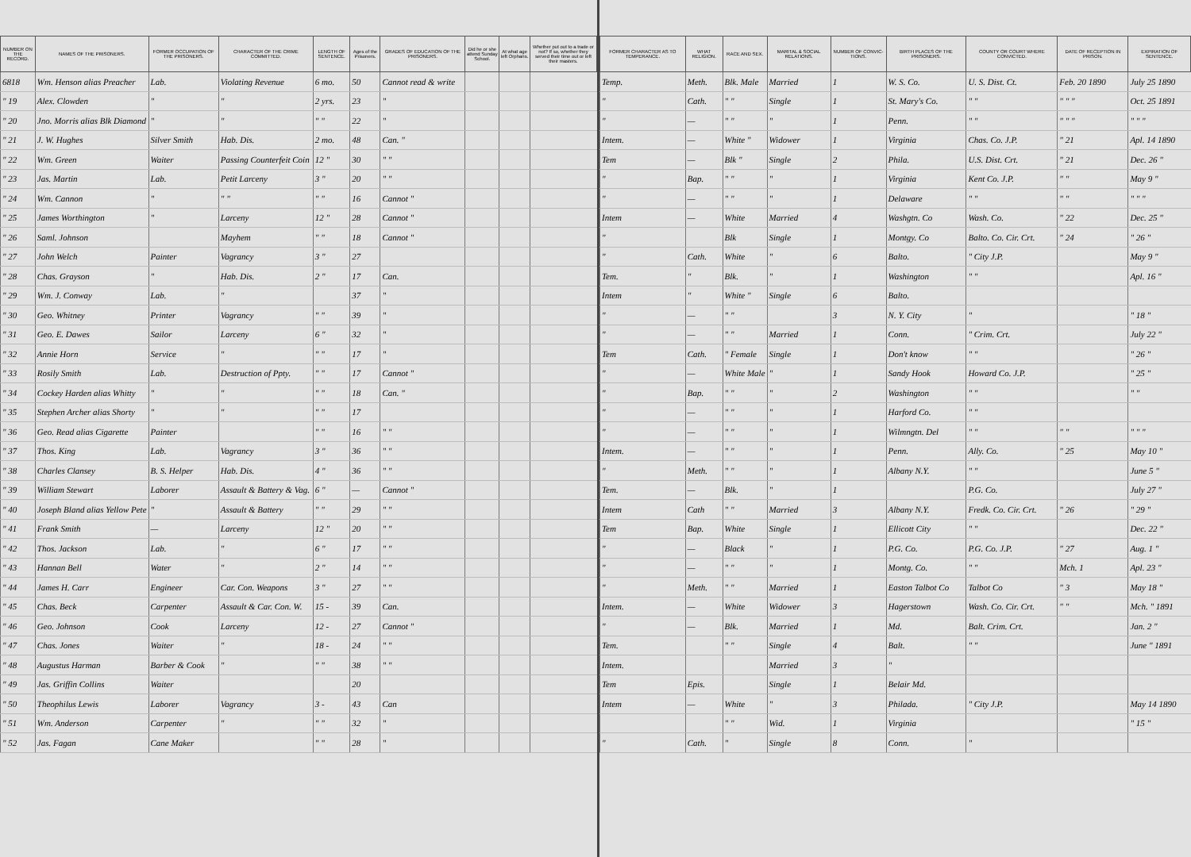| NUMBER ON THE RECORD. | NAMES OF THE PRISONERS. | FORMER OCCUPATION OF THE PRISONERS. | CHARACTER OF THE CRIME COMMITTED. | LENGTH OF SENTENCE. | Ages of the Prisoners. | GRADES OF EDUCATION OF THE PRISONERS. | Did he or she attend Sunday School. | At what age left Orphans. | Whether put out to a trade or not? If so, whether they served their time out or left their masters. |
| --- | --- | --- | --- | --- | --- | --- | --- | --- | --- |
| 6818 | Wm. Henson alias Preacher | Lab. | Violating Revenue | 6 mo. | 50 | Cannot read & write | | | |
| " 19 | Alex. Clowden | " | " | 2 yrs. | 23 | " | | | |
| " 20 | Jno. Morris alias Blk Diamond | " | " | " " | 22 | " | | | |
| " 21 | J. W. Hughes | Silver Smith | Hab. Dis. | 2 mo. | 48 | Can. " | | | |
| " 22 | Wm. Green | Waiter | Passing Counterfeit Coin | 12 " | 30 | " " | | | |
| " 23 | Jas. Martin | Lab. | Petit Larceny | 3 " | 20 | " " | | | |
| " 24 | Wm. Cannon | " | " " | " " | 16 | Cannot " | | | |
| " 25 | James Worthington | " | Larceny | 12 " | 28 | Cannot " | | | |
| " 26 | Saml. Johnson | | Mayhem | " " | 18 | Cannot " | | | |
| " 27 | John Welch | Painter | Vagrancy | 3 " | 27 | | | | |
| " 28 | Chas. Grayson | " | Hab. Dis. | 2 " | 17 | Can. | | | |
| " 29 | Wm. J. Conway | Lab. | " | | 37 | " | | | |
| " 30 | Geo. Whitney | Printer | Vagrancy | " " | 39 | " | | | |
| " 31 | Geo. E. Dawes | Sailor | Larceny | 6 " | 32 | " | | | |
| " 32 | Annie Horn | Service | " | " " | 17 | " | | | |
| " 33 | Rosily Smith | Lab. | Destruction of Ppty. | " " | 17 | Cannot " | | | |
| " 34 | Cockey Harden alias Whitty | " | " | " " | 18 | Can. " | | | |
| " 35 | Stephen Archer alias Shorty | " | " | " " | 17 | | | | |
| " 36 | Geo. Read alias Cigarette | Painter | | " " | 16 | " " | | | |
| " 37 | Thos. King | Lab. | Vagrancy | 3 " | 36 | " " | | | |
| " 38 | Charles Clansey | B. S. Helper | Hab. Dis. | 4 " | 36 | " " | | | |
| " 39 | William Stewart | Laborer | Assault & Battery & Vag. | 6 " | — | Cannot " | | | |
| " 40 | Joseph Bland alias Yellow Pete | " | Assault & Battery | " " | 29 | " " | | | |
| " 41 | Frank Smith | — | Larceny | 12 " | 20 | " " | | | |
| " 42 | Thos. Jackson | Lab. | " | 6 " | 17 | " " | | | |
| " 43 | Hannan Bell | Water | " | 2 " | 14 | " " | | | |
| " 44 | James H. Carr | Engineer | Car. Con. Weapons | 3 " | 27 | " " | | | |
| " 45 | Chas. Beck | Carpenter | Assault & Car. Con. W. | 15 - | 39 | Can. | | | |
| " 46 | Geo. Johnson | Cook | Larceny | 12 - | 27 | Cannot " | | | |
| " 47 | Chas. Jones | Waiter | " | 18 - | 24 | " " | | | |
| " 48 | Augustus Harman | Barber & Cook | " | " " | 38 | " " | | | |
| " 49 | Jas. Griffin Collins | Waiter | | | 20 | | | | |
| " 50 | Theophilus Lewis | Laborer | Vagrancy | 3 - | 43 | Can | | | |
| " 51 | Wm. Anderson | Carpenter | " | " " | 32 | " | | | |
| " 52 | Jas. Fagan | Cane Maker | | " " | 28 | " | | | |
| FORMER CHARACTER AS TO TEMPERANCE. | WHAT RELIGION. | RACE AND SEX. | MARITAL & SOCIAL RELATIONS. | NUMBER OF CONVIC-TIONS. | BIRTH PLACES OF THE PRISONERS. | COUNTY OR COURT WHERE CONVICTED. | DATE OF RECEPTION IN PRISON. | EXPIRATION OF SENTENCE. |
| --- | --- | --- | --- | --- | --- | --- | --- | --- |
| Temp. | Meth. | Blk. Male | Married | 1 | W. S. Co. | U. S. Dist. Ct. | Feb. 20 1890 | July 25 1890 |
| " | Cath. | " " | Single | 1 | St. Mary's Co. | " " | " " " | Oct. 25 1891 |
| " | — | " " | " | 1 | Penn. | " " | " " " | " " " |
| Intem. | — | White " | Widower | 1 | Virginia | Chas. Co. J.P. | " 21 | Apl. 14 1890 |
| Tem | — | Blk " | Single | 2 | Phila. | U.S. Dist. Crt. | " 21 | Dec. 26 " |
| " | Bap. | " " | " | 1 | Virginia | Kent Co. J.P. | " " | May 9 " |
| " | — | " " | " | 1 | Delaware | " " | " " | " " " |
| Intem | — | White | Married | 4 | Washgtn. Co | Wash. Co. | " 22 | Dec. 25 " |
| " | | Blk | Single | 1 | Montgy. Co | Balto. Co. Cir. Crt. | " 24 | " 26 " |
| " | Cath. | White | " | 6 | Balto. | " City J.P. | | May 9 " |
| Tem. | " | Blk. | " | 1 | Washington | " " | | Apl. 16 " |
| Intem | " | White " | Single | 6 | Balto. | | | |
| " | — | " " | | 3 | N. Y. City | " | | " 18 " |
| " | — | " " | Married | 1 | Conn. | " Crim. Crt. | | July 22 " |
| Tem | Cath. | " Female | Single | 1 | Don't know | " " | | " 26 " |
| " | — | White Male | " | 1 | Sandy Hook | Howard Co. J.P. | | " 25 " |
| " | Bap. | " " | " | 2 | Washington | " " | | " " |
| " | — | " " | " | 1 | Harford Co. | " " | | |
| " | — | " " | " | 1 | Wilmngtn. Del | " " | " " | " " " |
| Intem. | — | " " | " | 1 | Penn. | Ally. Co. | " 25 | May 10 " |
| " | Meth. | " " | " | 1 | Albany N.Y. | " " | | June 5 " |
| Tem. | — | Blk. | " | 1 | | P.G. Co. | | July 27 " |
| Intem | Cath | " " | Married | 3 | Albany N.Y. | Fredk. Co. Cir. Crt. | " 26 | " 29 " |
| Tem | Bap. | White | Single | 1 | Ellicott City | " " | | Dec. 22 " |
| " | — | Black | " | 1 | P.G. Co. | P.G. Co. J.P. | " 27 | Aug. 1 " |
| " | — | " " | " | 1 | Montg. Co. | " " | Mch. 1 | Apl. 23 " |
| " | Meth. | " " | Married | 1 | Easton Talbot Co | Talbot Co | " 3 | May 18 " |
| Intem. | — | White | Widower | 3 | Hagerstown | Wash. Co. Cir. Crt. | " " | Mch. " 1891 |
| " | — | Blk. | Married | 1 | Md. | Balt. Crim. Crt. | | Jan. 2 " |
| Tem. | | " " | Single | 4 | Balt. | " " | | June " 1891 |
| Intem. | | | Married | 3 | " | | | |
| Tem | Epis. | | Single | 1 | Belair Md. | | | |
| Intem | — | White | " | 3 | Philada. | " City J.P. | | May 14 1890 |
| | | " " | Wid. | 1 | Virginia | | | " 15 " |
| " | Cath. | " | Single | 8 | Conn. | " | | |